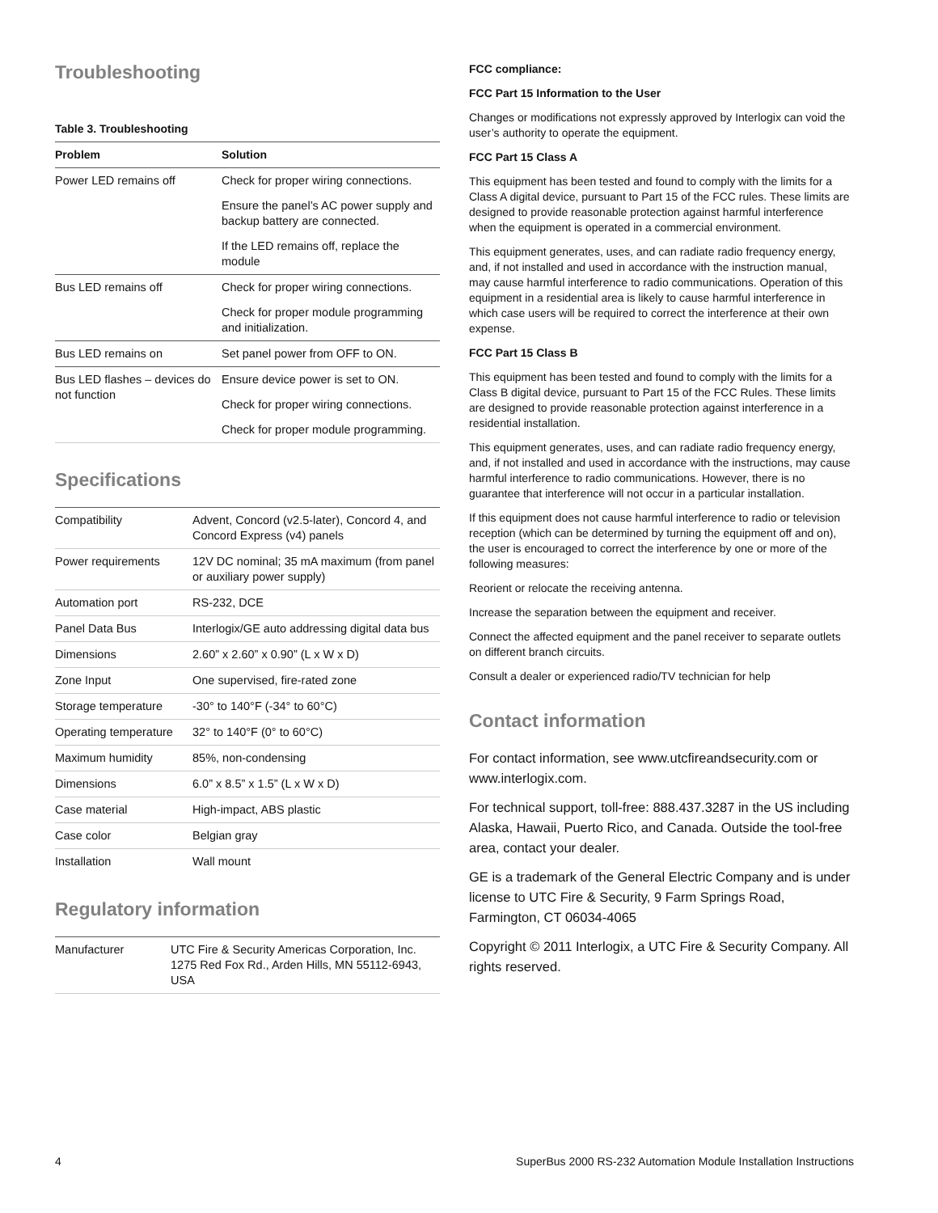Troubleshooting
Table 3. Troubleshooting
| Problem | Solution |
| --- | --- |
| Power LED remains off | Check for proper wiring connections. |
| | Ensure the panel’s AC power supply and backup battery are connected. |
| | If the LED remains off, replace the module |
| Bus LED remains off | Check for proper wiring connections. |
| | Check for proper module programming and initialization. |
| Bus LED remains on | Set panel power from OFF to ON. |
| Bus LED flashes – devices do not function | Ensure device power is set to ON. |
| | Check for proper wiring connections. |
| | Check for proper module programming. |
Specifications
| Compatibility | Advent, Concord (v2.5-later), Concord 4, and Concord Express (v4) panels |
| Power requirements | 12V DC nominal; 35 mA maximum (from panel or auxiliary power supply) |
| Automation port | RS-232, DCE |
| Panel Data Bus | Interlogix/GE auto addressing digital data bus |
| Dimensions | 2.60” x 2.60” x 0.90” (L x W x D) |
| Zone Input | One supervised, fire-rated zone |
| Storage temperature | -30° to 140°F (-34° to 60°C) |
| Operating temperature | 32° to 140°F (0° to 60°C) |
| Maximum humidity | 85%, non-condensing |
| Dimensions | 6.0” x 8.5” x 1.5” (L x W x D) |
| Case material | High-impact, ABS plastic |
| Case color | Belgian gray |
| Installation | Wall mount |
Regulatory information
| Manufacturer | UTC Fire & Security Americas Corporation, Inc. 1275 Red Fox Rd., Arden Hills, MN 55112-6943, USA |
FCC compliance:
FCC Part 15 Information to the User
Changes or modifications not expressly approved by Interlogix can void the user’s authority to operate the equipment.
FCC Part 15 Class A
This equipment has been tested and found to comply with the limits for a Class A digital device, pursuant to Part 15 of the FCC rules. These limits are designed to provide reasonable protection against harmful interference when the equipment is operated in a commercial environment.
This equipment generates, uses, and can radiate radio frequency energy, and, if not installed and used in accordance with the instruction manual, may cause harmful interference to radio communications. Operation of this equipment in a residential area is likely to cause harmful interference in which case users will be required to correct the interference at their own expense.
FCC Part 15 Class B
This equipment has been tested and found to comply with the limits for a Class B digital device, pursuant to Part 15 of the FCC Rules. These limits are designed to provide reasonable protection against interference in a residential installation.
This equipment generates, uses, and can radiate radio frequency energy, and, if not installed and used in accordance with the instructions, may cause harmful interference to radio communications. However, there is no guarantee that interference will not occur in a particular installation.
If this equipment does not cause harmful interference to radio or television reception (which can be determined by turning the equipment off and on), the user is encouraged to correct the interference by one or more of the following measures:
Reorient or relocate the receiving antenna.
Increase the separation between the equipment and receiver.
Connect the affected equipment and the panel receiver to separate outlets on different branch circuits.
Consult a dealer or experienced radio/TV technician for help
Contact information
For contact information, see www.utcfireandsecurity.com or www.interlogix.com.
For technical support, toll-free: 888.437.3287 in the US including Alaska, Hawaii, Puerto Rico, and Canada. Outside the tool-free area, contact your dealer.
GE is a trademark of the General Electric Company and is under license to UTC Fire & Security, 9 Farm Springs Road, Farmington, CT 06034-4065
Copyright © 2011 Interlogix, a UTC Fire & Security Company. All rights reserved.
4 SuperBus 2000 RS-232 Automation Module Installation Instructions